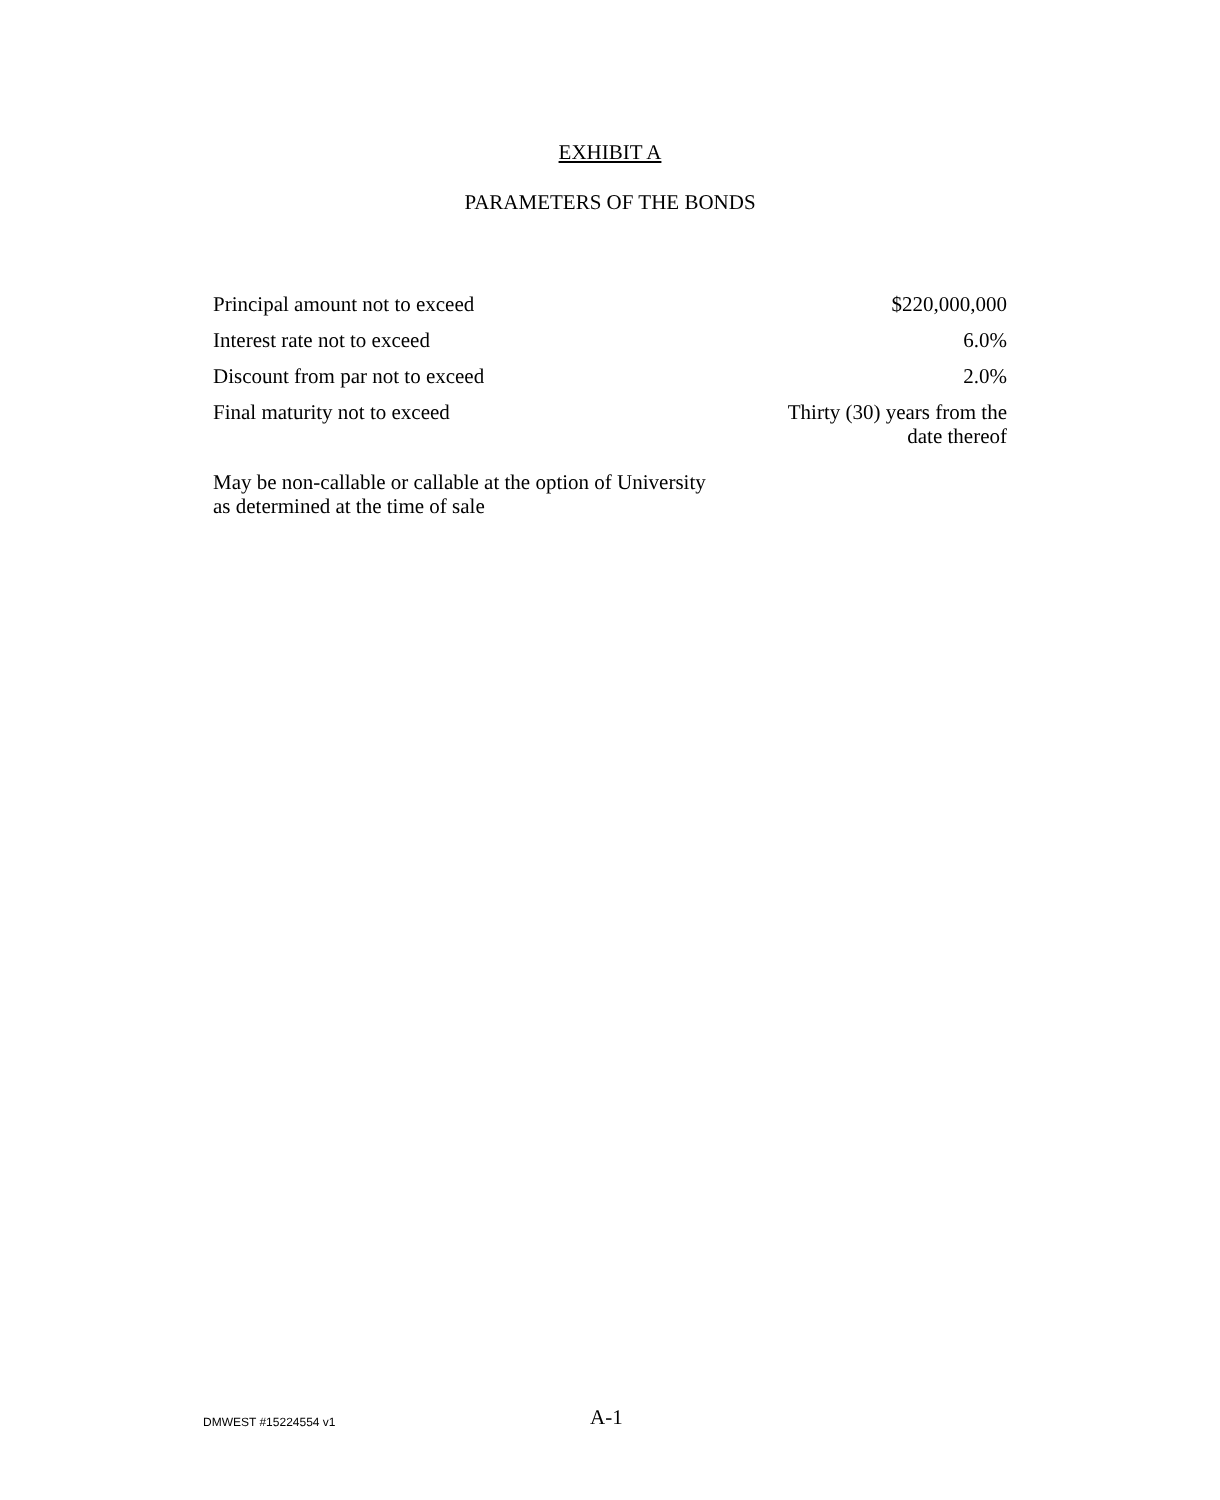EXHIBIT A
PARAMETERS OF THE BONDS
| Principal amount not to exceed | $220,000,000 |
| Interest rate not to exceed | 6.0% |
| Discount from par not to exceed | 2.0% |
| Final maturity not to exceed | Thirty (30) years from the date thereof |
May be non-callable or callable at the option of University
as determined at the time of sale
DMWEST #15224554 v1 A-1